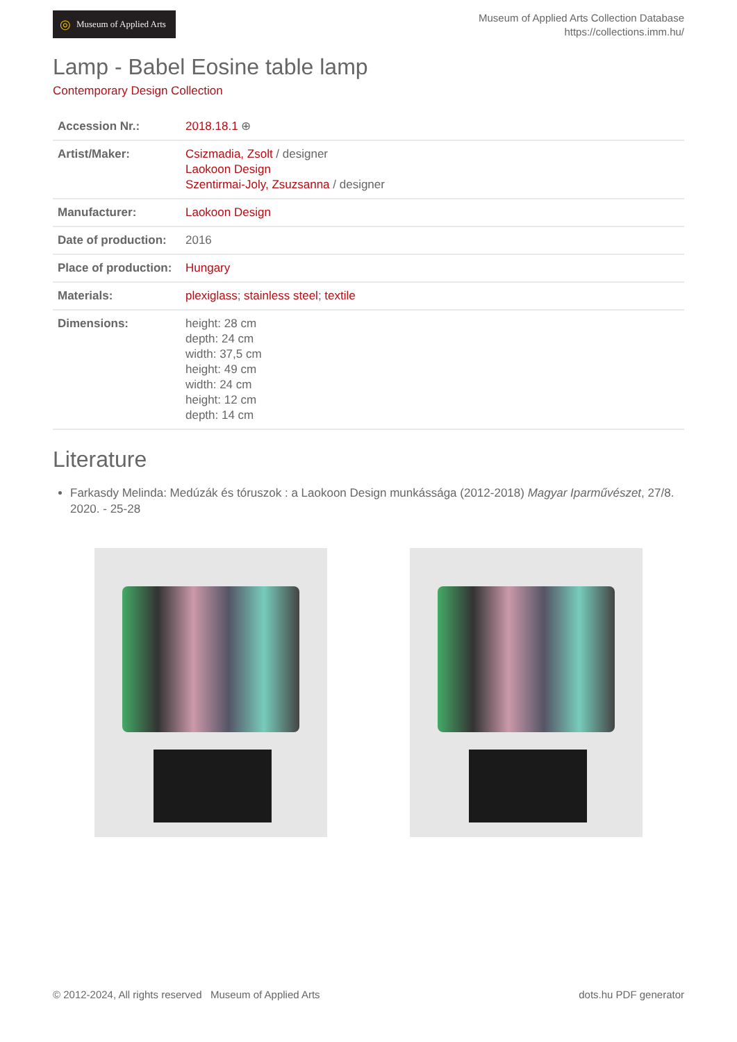◎ Museum of Applied Arts
Museum of Applied Arts Collection Database
https://collections.imm.hu/
Lamp - Babel Eosine table lamp
Contemporary Design Collection
| Accession Nr.: | 2018.18.1 ⊕ |
| Artist/Maker: | Csizmadia, Zsolt / designer Laokoon Design Szentirmai-Joly, Zsuzsanna / designer |
| Manufacturer: | Laokoon Design |
| Date of production: | 2016 |
| Place of production: | Hungary |
| Materials: | plexiglass ; stainless steel ; textile |
| Dimensions: | height: 28 cm depth: 24 cm width: 37,5 cm height: 49 cm width: 24 cm height: 12 cm depth: 14 cm |
Literature
Farkasdy Melinda: Medúzák és tóruszok : a Laokoon Design munkássága (2012-2018) Magyar Iparművészet, 27/8. 2020. - 25-28
© 2012-2024, All rights reserved Museum of Applied Arts dots.hu PDF generator